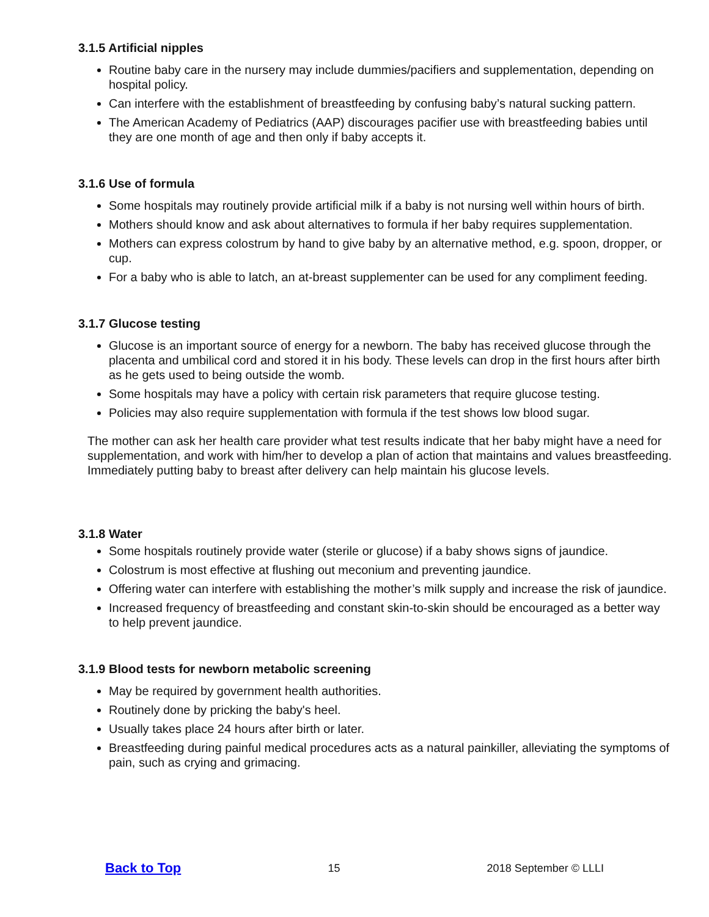3.1.5 Artificial nipples
Routine baby care in the nursery may include dummies/pacifiers and supplementation, depending on hospital policy.
Can interfere with the establishment of breastfeeding by confusing baby’s natural sucking pattern.
The American Academy of Pediatrics (AAP) discourages pacifier use with breastfeeding babies until they are one month of age and then only if baby accepts it.
3.1.6 Use of formula
Some hospitals may routinely provide artificial milk if a baby is not nursing well within hours of birth.
Mothers should know and ask about alternatives to formula if her baby requires supplementation.
Mothers can express colostrum by hand to give baby by an alternative method, e.g. spoon, dropper, or cup.
For a baby who is able to latch, an at-breast supplementer can be used for any compliment feeding.
3.1.7 Glucose testing
Glucose is an important source of energy for a newborn. The baby has received glucose through the placenta and umbilical cord and stored it in his body. These levels can drop in the first hours after birth as he gets used to being outside the womb.
Some hospitals may have a policy with certain risk parameters that require glucose testing.
Policies may also require supplementation with formula if the test shows low blood sugar.
The mother can ask her health care provider what test results indicate that her baby might have a need for supplementation, and work with him/her to develop a plan of action that maintains and values breastfeeding. Immediately putting baby to breast after delivery can help maintain his glucose levels.
3.1.8 Water
Some hospitals routinely provide water (sterile or glucose) if a baby shows signs of jaundice.
Colostrum is most effective at flushing out meconium and preventing jaundice.
Offering water can interfere with establishing the mother’s milk supply and increase the risk of jaundice.
Increased frequency of breastfeeding and constant skin-to-skin should be encouraged as a better way to help prevent jaundice.
3.1.9 Blood tests for newborn metabolic screening
May be required by government health authorities.
Routinely done by pricking the baby's heel.
Usually takes place 24 hours after birth or later.
Breastfeeding during painful medical procedures acts as a natural painkiller, alleviating the symptoms of pain, such as crying and grimacing.
Back to Top 15 2018 September © LLLI